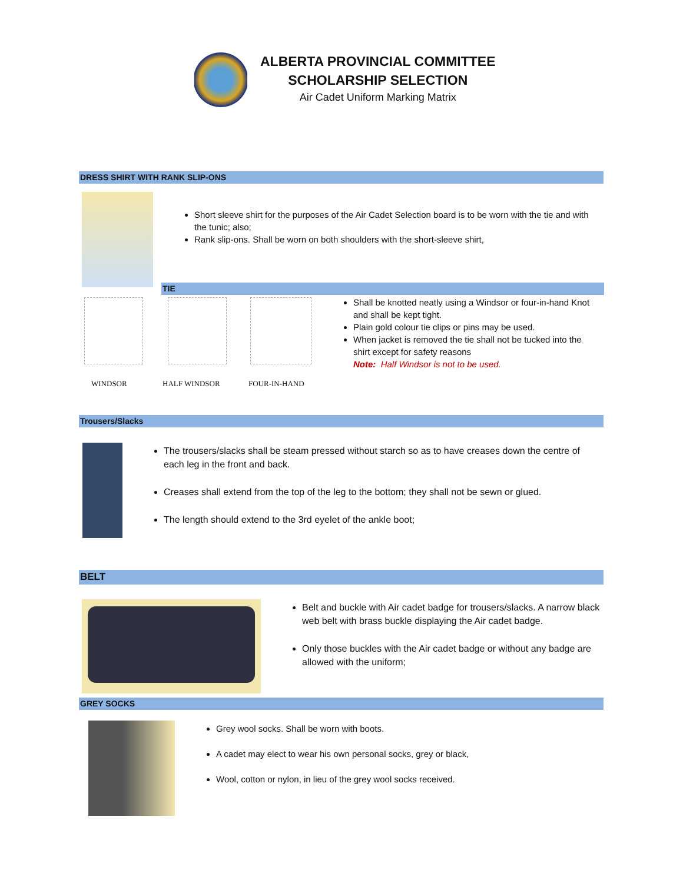ALBERTA PROVINCIAL COMMITTEE
SCHOLARSHIP SELECTION
Air Cadet Uniform Marking Matrix
DRESS SHIRT WITH RANK SLIP-ONS
Short sleeve shirt for the purposes of the Air Cadet Selection board is to be worn with the tie and with the tunic; also;
Rank slip-ons. Shall be worn on both shoulders with the short-sleeve shirt,
TIE
WINDSOR HALF WINDSOR FOUR-IN-HAND
Shall be knotted neatly using a Windsor or four-in-hand Knot and shall be kept tight.
Plain gold colour tie clips or pins may be used.
When jacket is removed the tie shall not be tucked into the
shirt except for safety reasons
Note: Half Windsor is not to be used.
Trousers/Slacks
The trousers/slacks shall be steam pressed without starch so as to have creases down the centre of each leg in the front and back.
Creases shall extend from the top of the leg to the bottom; they shall not be sewn or glued.
The length should extend to the 3rd eyelet of the ankle boot;
BELT
Belt and buckle with Air cadet badge for trousers/slacks. A narrow black web belt with brass buckle displaying the Air cadet badge.
Only those buckles with the Air cadet badge or without any badge are allowed with the uniform;
GREY SOCKS
Grey wool socks. Shall be worn with boots.
A cadet may elect to wear his own personal socks, grey or black,
Wool, cotton or nylon, in lieu of the grey wool socks received.